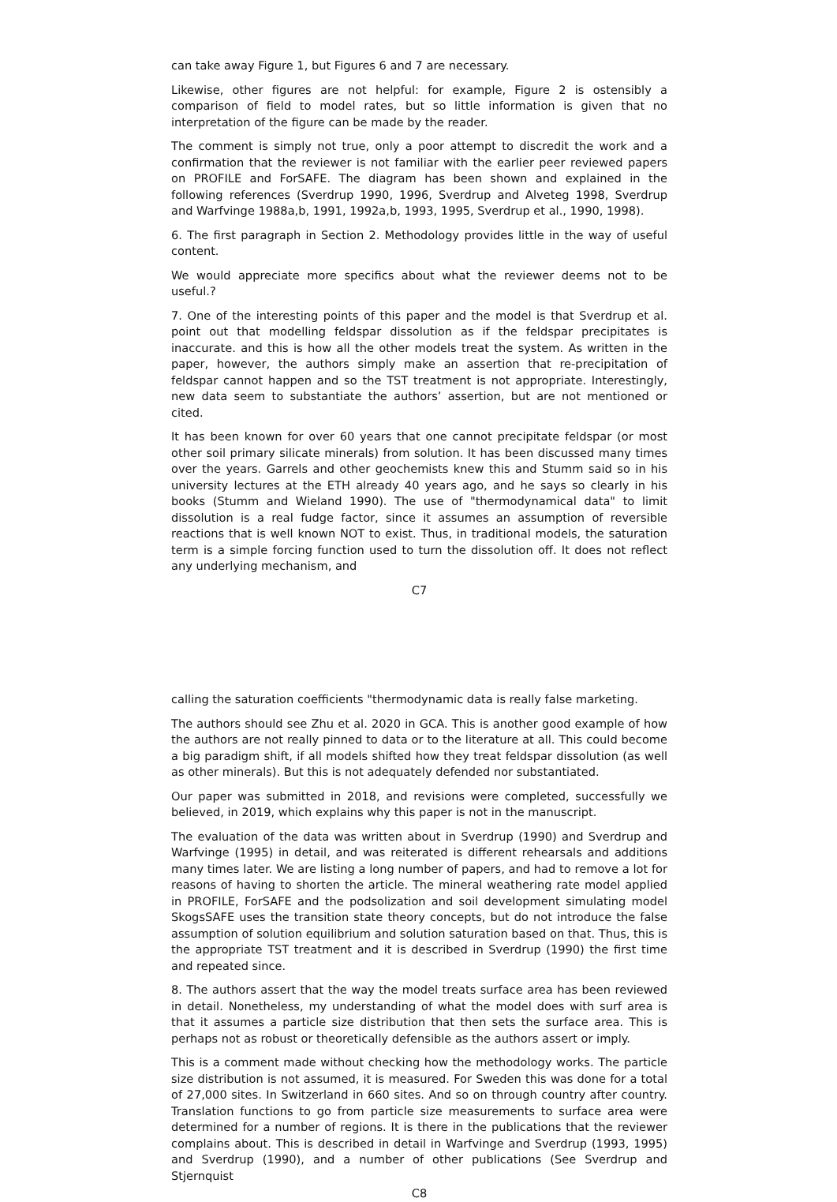can take away Figure 1, but Figures 6 and 7 are necessary.
Likewise, other figures are not helpful: for example, Figure 2 is ostensibly a comparison of field to model rates, but so little information is given that no interpretation of the figure can be made by the reader.
The comment is simply not true, only a poor attempt to discredit the work and a confirmation that the reviewer is not familiar with the earlier peer reviewed papers on PROFILE and ForSAFE. The diagram has been shown and explained in the following references (Sverdrup 1990, 1996, Sverdrup and Alveteg 1998, Sverdrup and Warfvinge 1988a,b, 1991, 1992a,b, 1993, 1995, Sverdrup et al., 1990, 1998).
6. The first paragraph in Section 2. Methodology provides little in the way of useful content.
We would appreciate more specifics about what the reviewer deems not to be useful.?
7. One of the interesting points of this paper and the model is that Sverdrup et al. point out that modelling feldspar dissolution as if the feldspar precipitates is inaccurate. and this is how all the other models treat the system. As written in the paper, however, the authors simply make an assertion that re-precipitation of feldspar cannot happen and so the TST treatment is not appropriate. Interestingly, new data seem to substantiate the authors’ assertion, but are not mentioned or cited.
It has been known for over 60 years that one cannot precipitate feldspar (or most other soil primary silicate minerals) from solution. It has been discussed many times over the years. Garrels and other geochemists knew this and Stumm said so in his university lectures at the ETH already 40 years ago, and he says so clearly in his books (Stumm and Wieland 1990). The use of "thermodynamical data" to limit dissolution is a real fudge factor, since it assumes an assumption of reversible reactions that is well known NOT to exist. Thus, in traditional models, the saturation term is a simple forcing function used to turn the dissolution off. It does not reflect any underlying mechanism, and
C7
calling the saturation coefficients "thermodynamic data is really false marketing.
The authors should see Zhu et al. 2020 in GCA. This is another good example of how the authors are not really pinned to data or to the literature at all. This could become a big paradigm shift, if all models shifted how they treat feldspar dissolution (as well as other minerals). But this is not adequately defended nor substantiated.
Our paper was submitted in 2018, and revisions were completed, successfully we believed, in 2019, which explains why this paper is not in the manuscript.
The evaluation of the data was written about in Sverdrup (1990) and Sverdrup and Warfvinge (1995) in detail, and was reiterated is different rehearsals and additions many times later. We are listing a long number of papers, and had to remove a lot for reasons of having to shorten the article. The mineral weathering rate model applied in PROFILE, ForSAFE and the podsolization and soil development simulating model SkogsSAFE uses the transition state theory concepts, but do not introduce the false assumption of solution equilibrium and solution saturation based on that. Thus, this is the appropriate TST treatment and it is described in Sverdrup (1990) the first time and repeated since.
8. The authors assert that the way the model treats surface area has been reviewed in detail. Nonetheless, my understanding of what the model does with surf area is that it assumes a particle size distribution that then sets the surface area. This is perhaps not as robust or theoretically defensible as the authors assert or imply.
This is a comment made without checking how the methodology works. The particle size distribution is not assumed, it is measured. For Sweden this was done for a total of 27,000 sites. In Switzerland in 660 sites. And so on through country after country. Translation functions to go from particle size measurements to surface area were determined for a number of regions. It is there in the publications that the reviewer complains about. This is described in detail in Warfvinge and Sverdrup (1993, 1995) and Sverdrup (1990), and a number of other publications (See Sverdrup and Stjernquist
C8